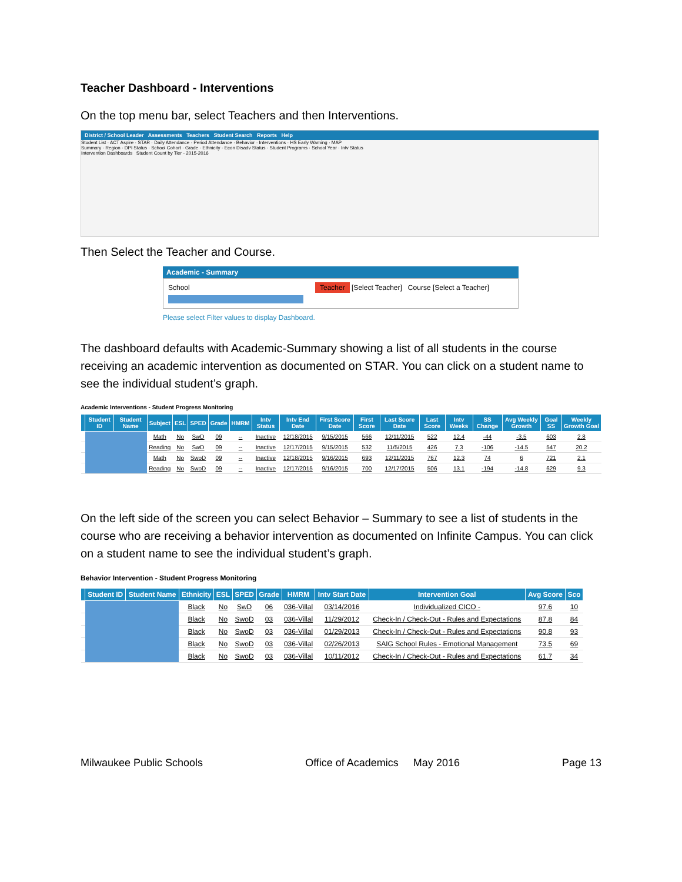Teacher Dashboard - Interventions
On the top menu bar, select Teachers and then Interventions.
District / School Leader Assessments Teachers Student Search Reports Help
Student List · ACT Aspire · STAR · Daily Attendance · Period Attendance · Behavior · Interventions · HS Early Warning · MAP
Summary · Region · DPI Status · School Cohort · Grade · Ethnicity · Econ Disadv Status · Student Programs · School Year · Intv Status
Intervention Dashboards Student Count by Tier - 2015-2016
Then Select the Teacher and Course.
Academic - Summary
School Teacher [Select Teacher] Course [Select a Teacher]
Please select Filter values to display Dashboard.
The dashboard defaults with Academic-Summary showing a list of all students in the course receiving an academic intervention as documented on STAR. You can click on a student name to see the individual student’s graph.
Academic Interventions - Student Progress Monitoring
| | Student ID | Student Name | Subject | ESL | SPED | Grade | HMRM | Intv Status | Intv End Date | First Score Date | First Score | Last Score Date | Last Score | Intv Weeks | SS Change | Avg Weekly Growth | Goal SS | Weekly Growth Goal |
| --- | --- | --- | --- | --- | --- | --- | --- | --- | --- | --- | --- | --- | --- | --- | --- | --- | --- | --- |
| | | | Math | No | SwD | 09 | -- | Inactive | 12/18/2015 | 9/15/2015 | 566 | 12/11/2015 | 522 | 12.4 | -44 | -3.5 | 603 | 2.8 |
| | | | Reading | No | SwD | 09 | -- | Inactive | 12/17/2015 | 9/15/2015 | 532 | 11/5/2015 | 426 | 7.3 | -106 | -14.5 | 547 | 20.2 |
| | | | Math | No | SwoD | 09 | -- | Inactive | 12/18/2015 | 9/16/2015 | 693 | 12/11/2015 | 767 | 12.3 | 74 | 6 | 721 | 2.1 |
| | | | Reading | No | SwoD | 09 | -- | Inactive | 12/17/2015 | 9/16/2015 | 700 | 12/17/2015 | 506 | 13.1 | -194 | -14.8 | 629 | 9.3 |
On the left side of the screen you can select Behavior – Summary to see a list of students in the course who are receiving a behavior intervention as documented on Infinite Campus. You can click on a student name to see the individual student’s graph.
Behavior Intervention - Student Progress Monitoring
| | Student ID | Student Name | Ethnicity | ESL | SPED | Grade | HMRM | Intv Start Date | Intervention Goal | Avg Score | Sco |
| --- | --- | --- | --- | --- | --- | --- | --- | --- | --- | --- | --- |
| | | | Black | No | SwD | 06 | 036-Villal | 03/14/2016 | Individualized CICO - | 97.6 | 10 |
| | | | Black | No | SwoD | 03 | 036-Villal | 11/29/2012 | Check-In / Check-Out - Rules and Expectations | 87.8 | 84 |
| | | | Black | No | SwoD | 03 | 036-Villal | 01/29/2013 | Check-In / Check-Out - Rules and Expectations | 90.8 | 93 |
| | | | Black | No | SwoD | 03 | 036-Villal | 02/26/2013 | SAIG School Rules - Emotional Management | 73.5 | 69 |
| | | | Black | No | SwoD | 03 | 036-Villal | 10/11/2012 | Check-In / Check-Out - Rules and Expectations | 61.7 | 34 |
Milwaukee Public Schools Office of Academics May 2016 Page 13